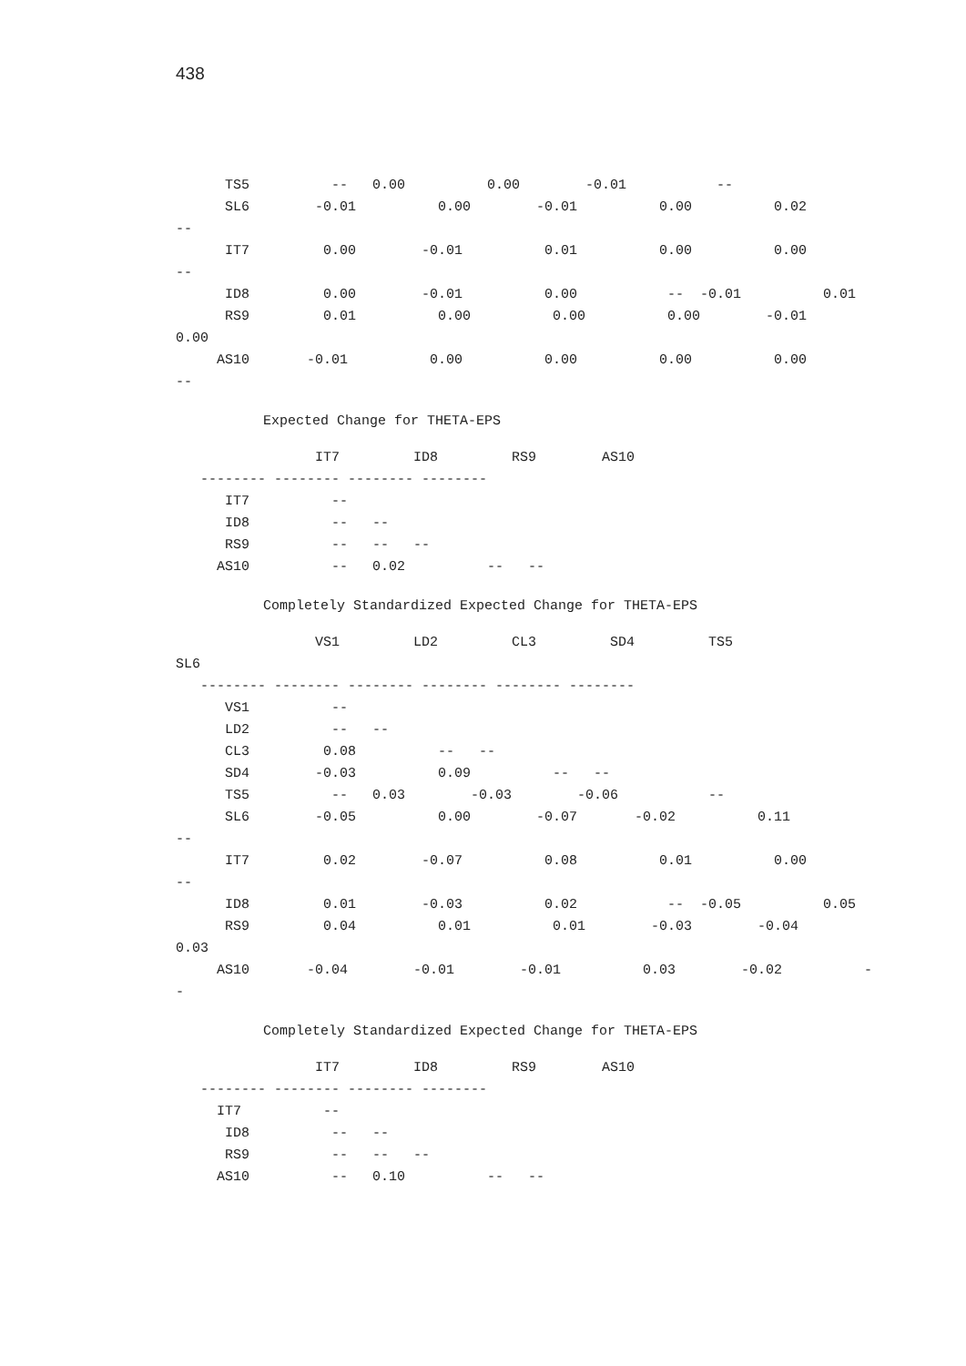438
TS5 -- 0.00 0.00 -0.01 --
SL6 -0.01 0.00 -0.01 0.00 0.02
--
IT7 0.00 -0.01 0.01 0.00 0.00
--
ID8 0.00 -0.01 0.00 -- -0.01 0.01
RS9 0.01 0.00 0.00 0.00 -0.01
0.00
AS10 -0.01 0.00 0.00 0.00 0.00
--
Expected Change for THETA-EPS
IT7 ID8 RS9 AS10
-------- -------- -------- --------
IT7 --
ID8 -- --
RS9 -- -- --
AS10 -- 0.02 -- --
Completely Standardized Expected Change for THETA-EPS
VS1 LD2 CL3 SD4 TS5
SL6
-------- -------- -------- -------- -------- --------
VS1 --
LD2 -- --
CL3 0.08 -- --
SD4 -0.03 0.09 -- --
TS5 -- 0.03 -0.03 -0.06 --
SL6 -0.05 0.00 -0.07 -0.02 0.11
--
IT7 0.02 -0.07 0.08 0.01 0.00
--
ID8 0.01 -0.03 0.02 -- -0.05 0.05
RS9 0.04 0.01 0.01 -0.03 -0.04
0.03
AS10 -0.04 -0.01 -0.01 0.03 -0.02 -
-
Completely Standardized Expected Change for THETA-EPS
IT7 ID8 RS9 AS10
-------- -------- -------- --------
IT7 --
ID8 -- --
RS9 -- -- --
AS10 -- 0.10 -- --